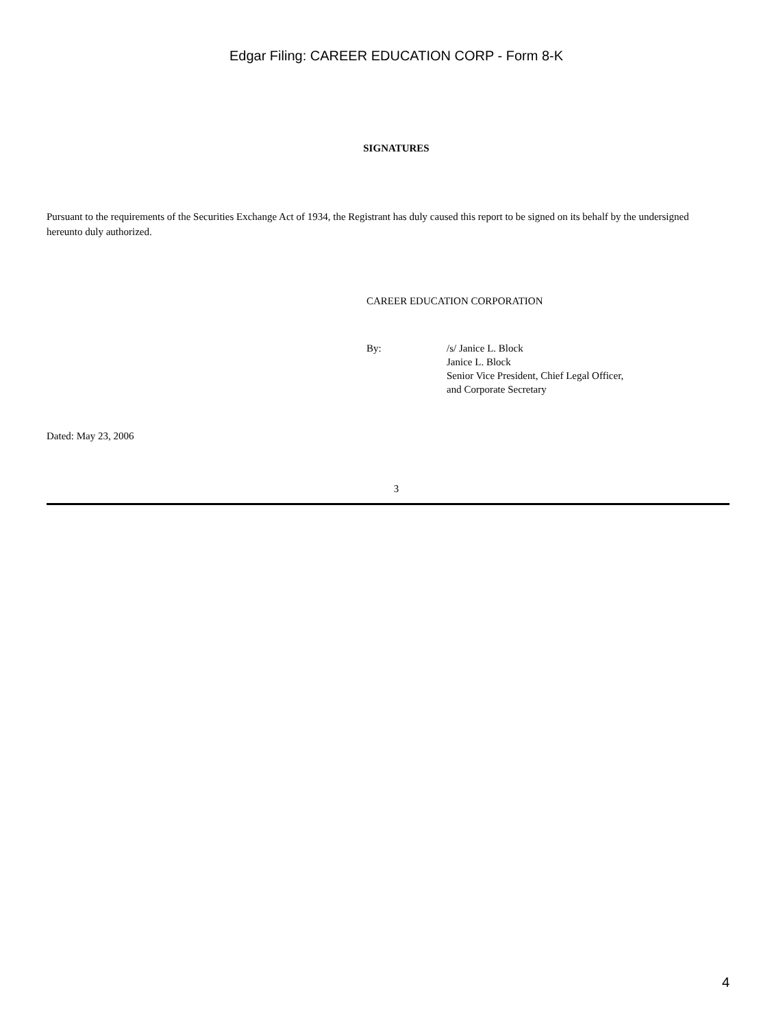Edgar Filing: CAREER EDUCATION CORP - Form 8-K
SIGNATURES
Pursuant to the requirements of the Securities Exchange Act of 1934, the Registrant has duly caused this report to be signed on its behalf by the undersigned hereunto duly authorized.
CAREER EDUCATION CORPORATION
By: /s/ Janice L. Block
Janice L. Block
Senior Vice President, Chief Legal Officer,
and Corporate Secretary
Dated: May 23, 2006
3
4